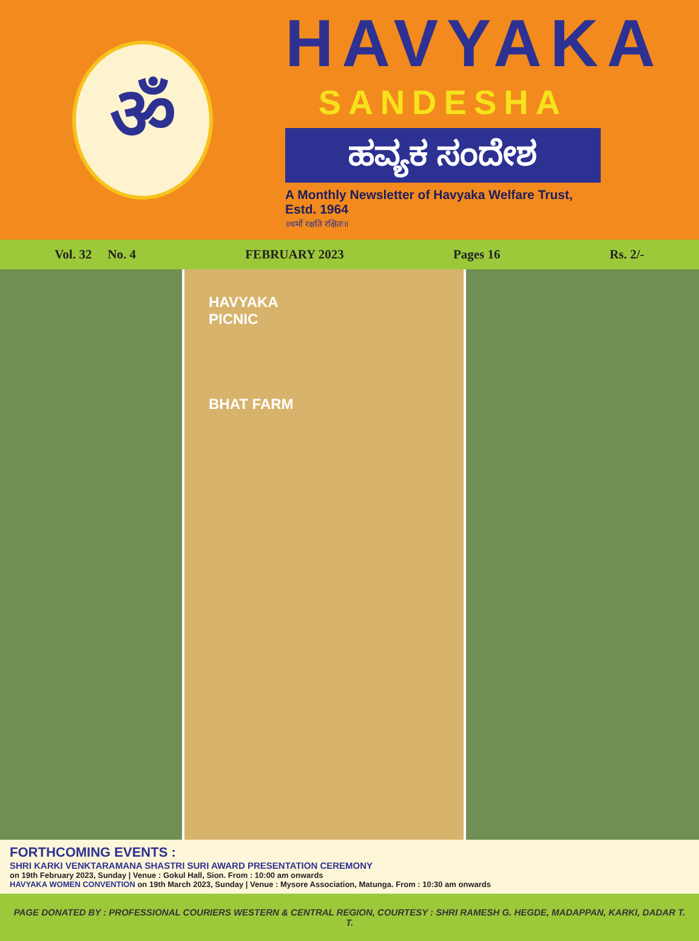ॐ
HAVYAKA
SANDESHA
ಹವ್ಯಕ ಸಂದೇಶ
A Monthly Newsletter of Havyaka Welfare Trust, Estd. 1964
॥धर्मो रक्षति रक्षितः॥
Vol. 32 No. 4 FEBRUARY 2023 Pages 16 Rs. 2/-
HAVYAKA
PICNIC
BHAT FARM
FORTHCOMING EVENTS :
SHRI KARKI VENKTARAMANA SHASTRI SURI AWARD PRESENTATION CEREMONY
on 19th February 2023, Sunday | Venue : Gokul Hall, Sion. From : 10:00 am onwards
HAVYAKA WOMEN CONVENTION on 19th March 2023, Sunday | Venue : Mysore Association, Matunga. From : 10:30 am onwards
PAGE DONATED BY : PROFESSIONAL COURIERS WESTERN & CENTRAL REGION, COURTESY : SHRI RAMESH G. HEGDE, MADAPPAN, KARKI, DADAR T. T.